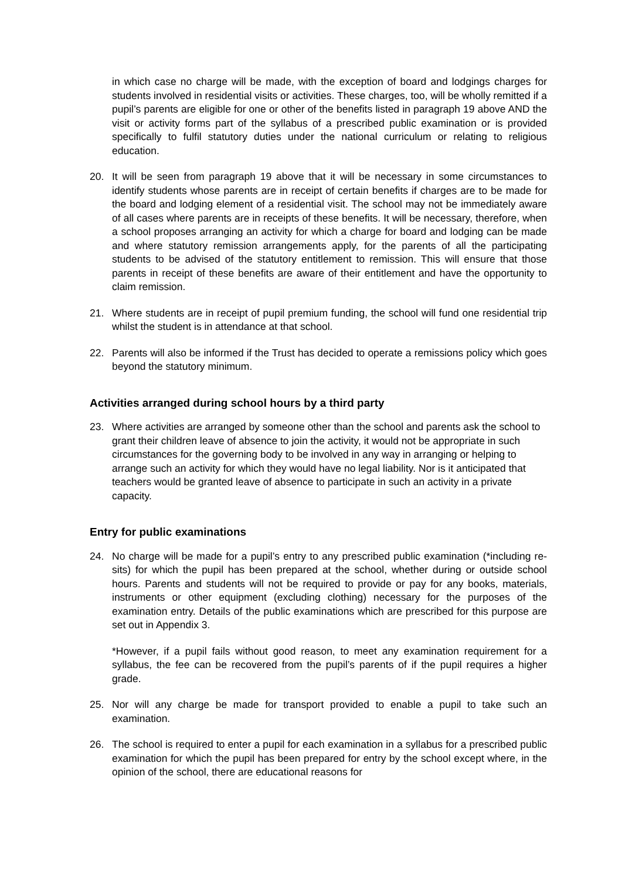in which case no charge will be made, with the exception of board and lodgings charges for students involved in residential visits or activities. These charges, too, will be wholly remitted if a pupil’s parents are eligible for one or other of the benefits listed in paragraph 19 above AND the visit or activity forms part of the syllabus of a prescribed public examination or is provided specifically to fulfil statutory duties under the national curriculum or relating to religious education.
20. It will be seen from paragraph 19 above that it will be necessary in some circumstances to identify students whose parents are in receipt of certain benefits if charges are to be made for the board and lodging element of a residential visit. The school may not be immediately aware of all cases where parents are in receipts of these benefits. It will be necessary, therefore, when a school proposes arranging an activity for which a charge for board and lodging can be made and where statutory remission arrangements apply, for the parents of all the participating students to be advised of the statutory entitlement to remission. This will ensure that those parents in receipt of these benefits are aware of their entitlement and have the opportunity to claim remission.
21. Where students are in receipt of pupil premium funding, the school will fund one residential trip whilst the student is in attendance at that school.
22. Parents will also be informed if the Trust has decided to operate a remissions policy which goes beyond the statutory minimum.
Activities arranged during school hours by a third party
23. Where activities are arranged by someone other than the school and parents ask the school to grant their children leave of absence to join the activity, it would not be appropriate in such circumstances for the governing body to be involved in any way in arranging or helping to arrange such an activity for which they would have no legal liability. Nor is it anticipated that teachers would be granted leave of absence to participate in such an activity in a private capacity.
Entry for public examinations
24. No charge will be made for a pupil’s entry to any prescribed public examination (*including re-sits) for which the pupil has been prepared at the school, whether during or outside school hours. Parents and students will not be required to provide or pay for any books, materials, instruments or other equipment (excluding clothing) necessary for the purposes of the examination entry. Details of the public examinations which are prescribed for this purpose are set out in Appendix 3.
*However, if a pupil fails without good reason, to meet any examination requirement for a syllabus, the fee can be recovered from the pupil’s parents of if the pupil requires a higher grade.
25. Nor will any charge be made for transport provided to enable a pupil to take such an examination.
26. The school is required to enter a pupil for each examination in a syllabus for a prescribed public examination for which the pupil has been prepared for entry by the school except where, in the opinion of the school, there are educational reasons for